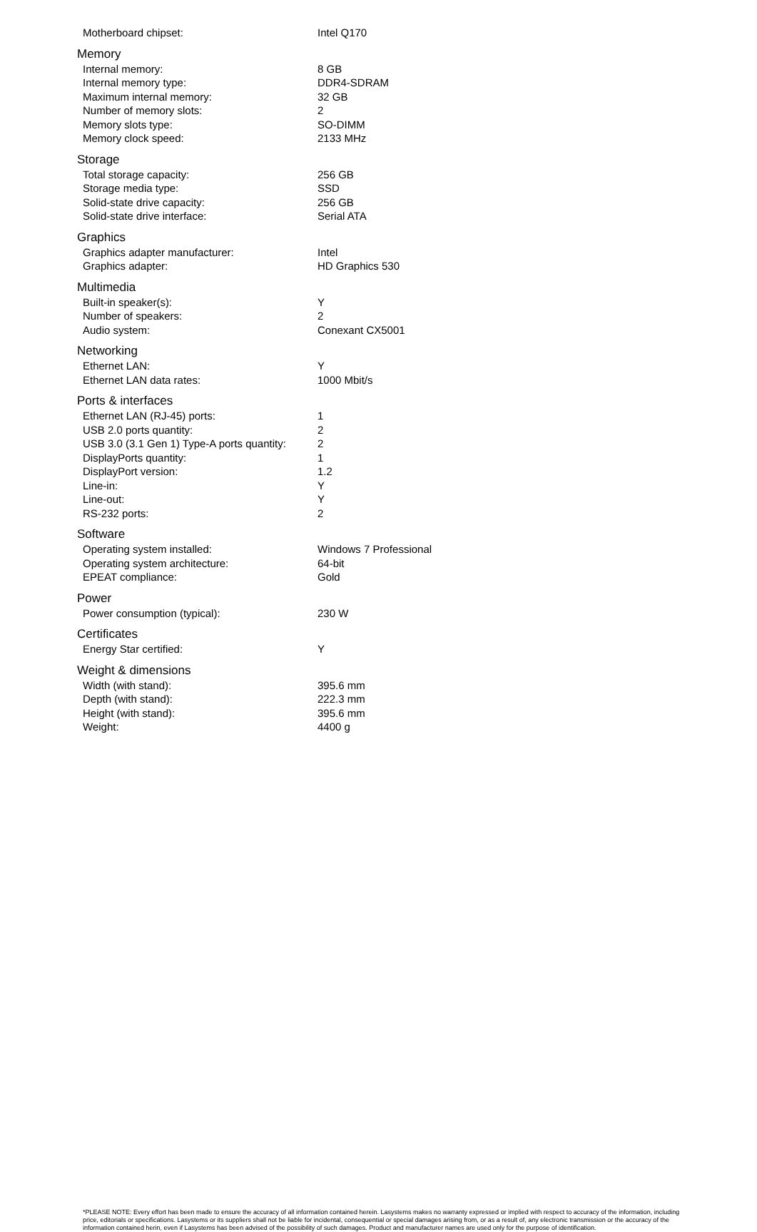| Motherboard chipset: | Intel Q170 |
| Memory | |
| Internal memory: | 8 GB |
| Internal memory type: | DDR4-SDRAM |
| Maximum internal memory: | 32 GB |
| Number of memory slots: | 2 |
| Memory slots type: | SO-DIMM |
| Memory clock speed: | 2133 MHz |
| Storage | |
| Total storage capacity: | 256 GB |
| Storage media type: | SSD |
| Solid-state drive capacity: | 256 GB |
| Solid-state drive interface: | Serial ATA |
| Graphics | |
| Graphics adapter manufacturer: | Intel |
| Graphics adapter: | HD Graphics 530 |
| Multimedia | |
| Built-in speaker(s): | Y |
| Number of speakers: | 2 |
| Audio system: | Conexant CX5001 |
| Networking | |
| Ethernet LAN: | Y |
| Ethernet LAN data rates: | 1000 Mbit/s |
| Ports & interfaces | |
| Ethernet LAN (RJ-45) ports: | 1 |
| USB 2.0 ports quantity: | 2 |
| USB 3.0 (3.1 Gen 1) Type-A ports quantity: | 2 |
| DisplayPorts quantity: | 1 |
| DisplayPort version: | 1.2 |
| Line-in: | Y |
| Line-out: | Y |
| RS-232 ports: | 2 |
| Software | |
| Operating system installed: | Windows 7 Professional |
| Operating system architecture: | 64-bit |
| EPEAT compliance: | Gold |
| Power | |
| Power consumption (typical): | 230 W |
| Certificates | |
| Energy Star certified: | Y |
| Weight & dimensions | |
| Width (with stand): | 395.6 mm |
| Depth (with stand): | 222.3 mm |
| Height (with stand): | 395.6 mm |
| Weight: | 4400 g |
*PLEASE NOTE: Every effort has been made to ensure the accuracy of all information contained herein. Lasystems makes no warranty expressed or implied with respect to accuracy of the information, including price, editorials or specifications. Lasystems or its suppliers shall not be liable for incidental, consequential or special damages arising from, or as a result of, any electronic transmission or the accuracy of the information contained herin, even if Lasystems has been advised of the possibility of such damages. Product and manufacturer names are used only for the purpose of identification.